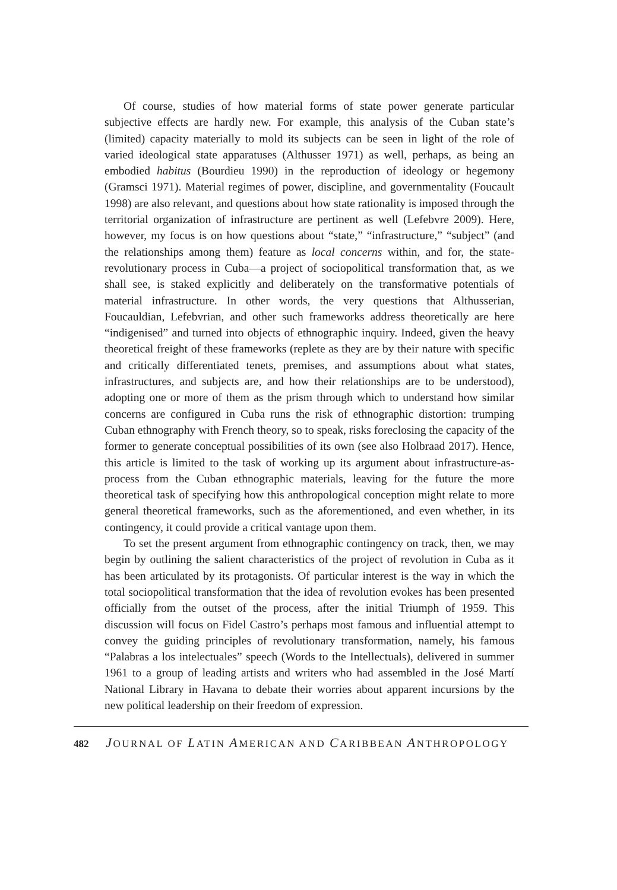Of course, studies of how material forms of state power generate particular subjective effects are hardly new. For example, this analysis of the Cuban state’s (limited) capacity materially to mold its subjects can be seen in light of the role of varied ideological state apparatuses (Althusser 1971) as well, perhaps, as being an embodied habitus (Bourdieu 1990) in the reproduction of ideology or hegemony (Gramsci 1971). Material regimes of power, discipline, and governmentality (Foucault 1998) are also relevant, and questions about how state rationality is imposed through the territorial organization of infrastructure are pertinent as well (Lefebvre 2009). Here, however, my focus is on how questions about “state,” “infrastructure,” “subject” (and the relationships among them) feature as local concerns within, and for, the state-revolutionary process in Cuba—a project of sociopolitical transformation that, as we shall see, is staked explicitly and deliberately on the transformative potentials of material infrastructure. In other words, the very questions that Althusserian, Foucauldian, Lefebvrian, and other such frameworks address theoretically are here “indigenised” and turned into objects of ethnographic inquiry. Indeed, given the heavy theoretical freight of these frameworks (replete as they are by their nature with specific and critically differentiated tenets, premises, and assumptions about what states, infrastructures, and subjects are, and how their relationships are to be understood), adopting one or more of them as the prism through which to understand how similar concerns are configured in Cuba runs the risk of ethnographic distortion: trumping Cuban ethnography with French theory, so to speak, risks foreclosing the capacity of the former to generate conceptual possibilities of its own (see also Holbraad 2017). Hence, this article is limited to the task of working up its argument about infrastructure-as-process from the Cuban ethnographic materials, leaving for the future the more theoretical task of specifying how this anthropological conception might relate to more general theoretical frameworks, such as the aforementioned, and even whether, in its contingency, it could provide a critical vantage upon them.
To set the present argument from ethnographic contingency on track, then, we may begin by outlining the salient characteristics of the project of revolution in Cuba as it has been articulated by its protagonists. Of particular interest is the way in which the total sociopolitical transformation that the idea of revolution evokes has been presented officially from the outset of the process, after the initial Triumph of 1959. This discussion will focus on Fidel Castro’s perhaps most famous and influential attempt to convey the guiding principles of revolutionary transformation, namely, his famous “Palabras a los intelectuales” speech (Words to the Intellectuals), delivered in summer 1961 to a group of leading artists and writers who had assembled in the José Martí National Library in Havana to debate their worries about apparent incursions by the new political leadership on their freedom of expression.
482 JOURNAL OF LATIN AMERICAN AND CARIBBEAN ANTHROPOLOGY